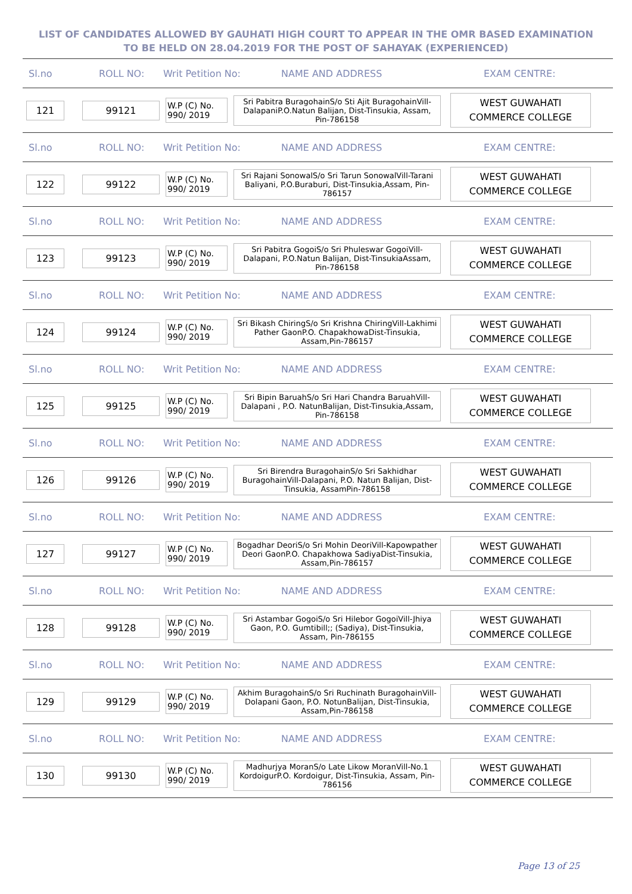LIST OF CANDIDATES ALLOWED BY GAUHATI HIGH COURT TO APPEAR IN THE OMR BASED EXAMINATION TO BE HELD ON 28.04.2019 FOR THE POST OF SAHAYAK (EXPERIENCED)
Sl.no ROLL NO: Writ Petition No: NAME AND ADDRESS EXAM CENTRE:
121 99121
W.P (C) No. 990/ 2019
Sri Pabitra BuragohainS/o Sti Ajit BuragohainVill-DalapaniP.O.Natun Balijan, Dist-Tinsukia, Assam, Pin-786158
WEST GUWAHATI COMMERCE COLLEGE
Sl.no ROLL NO: Writ Petition No: NAME AND ADDRESS EXAM CENTRE:
122 99122
W.P (C) No. 990/ 2019
Sri Rajani SonowalS/o Sri Tarun SonowalVill-Tarani Baliyani, P.O.Buraburi, Dist-Tinsukia,Assam, Pin-786157
WEST GUWAHATI COMMERCE COLLEGE
Sl.no ROLL NO: Writ Petition No: NAME AND ADDRESS EXAM CENTRE:
123 99123
W.P (C) No. 990/ 2019
Sri Pabitra GogoiS/o Sri Phuleswar GogoiVill-Dalapani, P.O.Natun Balijan, Dist-TinsukiaAssam, Pin-786158
WEST GUWAHATI COMMERCE COLLEGE
Sl.no ROLL NO: Writ Petition No: NAME AND ADDRESS EXAM CENTRE:
124 99124
W.P (C) No. 990/ 2019
Sri Bikash ChiringS/o Sri Krishna ChiringVill-Lakhimi Pather GaonP.O. ChapakhowaDist-Tinsukia, Assam,Pin-786157
WEST GUWAHATI COMMERCE COLLEGE
Sl.no ROLL NO: Writ Petition No: NAME AND ADDRESS EXAM CENTRE:
125 99125
W.P (C) No. 990/ 2019
Sri Bipin BaruahS/o Sri Hari Chandra BaruahVill-Dalapani , P.O. NatunBalijan, Dist-Tinsukia,Assam, Pin-786158
WEST GUWAHATI COMMERCE COLLEGE
Sl.no ROLL NO: Writ Petition No: NAME AND ADDRESS EXAM CENTRE:
126 99126
W.P (C) No. 990/ 2019
Sri Birendra BuragohainS/o Sri Sakhidhar BuragohainVill-Dalapani, P.O. Natun Balijan, Dist-Tinsukia, AssamPin-786158
WEST GUWAHATI COMMERCE COLLEGE
Sl.no ROLL NO: Writ Petition No: NAME AND ADDRESS EXAM CENTRE:
127 99127
W.P (C) No. 990/ 2019
Bogadhar DeoriS/o Sri Mohin DeoriVill-Kapowpather Deori GaonP.O. Chapakhowa SadiyaDist-Tinsukia, Assam,Pin-786157
WEST GUWAHATI COMMERCE COLLEGE
Sl.no ROLL NO: Writ Petition No: NAME AND ADDRESS EXAM CENTRE:
128 99128
W.P (C) No. 990/ 2019
Sri Astambar GogoiS/o Sri Hilebor GogoiVill-Jhiya Gaon, P.O. Gumtibill;; (Sadiya), Dist-Tinsukia, Assam, Pin-786155
WEST GUWAHATI COMMERCE COLLEGE
Sl.no ROLL NO: Writ Petition No: NAME AND ADDRESS EXAM CENTRE:
129 99129
W.P (C) No. 990/ 2019
Akhim BuragohainS/o Sri Ruchinath BuragohainVill-Dolapani Gaon, P.O. NotunBalijan, Dist-Tinsukia, Assam,Pin-786158
WEST GUWAHATI COMMERCE COLLEGE
Sl.no ROLL NO: Writ Petition No: NAME AND ADDRESS EXAM CENTRE:
130 99130
W.P (C) No. 990/ 2019
Madhurjya MoranS/o Late Likow MoranVill-No.1 KordoigurP.O. Kordoigur, Dist-Tinsukia, Assam, Pin-786156
WEST GUWAHATI COMMERCE COLLEGE
Page 13 of 25